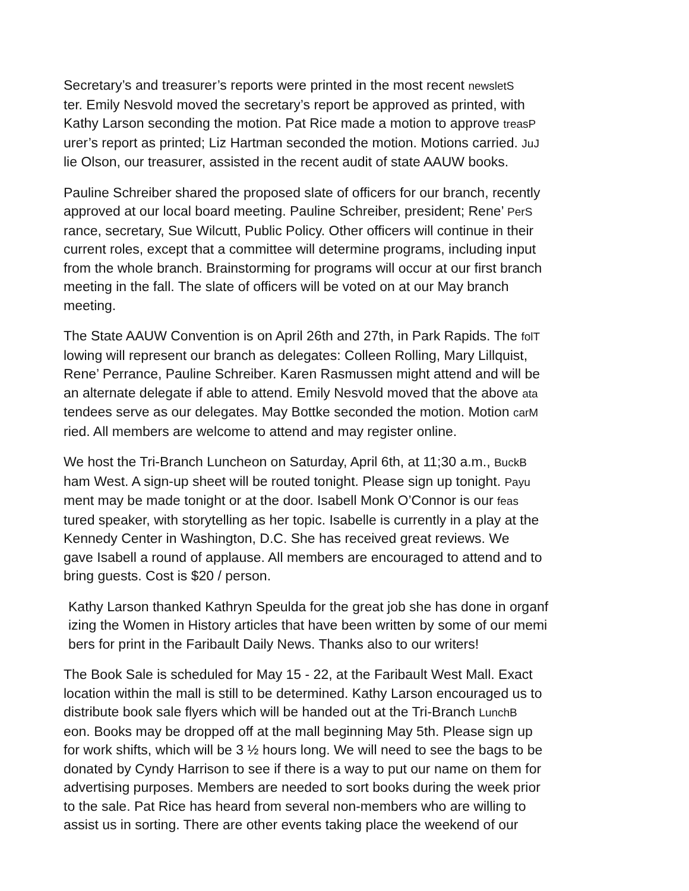Secretary’s and treasurer’s reports were printed in the most recent newsletS
ter. Emily Nesvold moved the secretary’s report be approved as printed, with
Kathy Larson seconding the motion. Pat Rice made a motion to approve treasP
urer’s report as printed; Liz Hartman seconded the motion. Motions carried. JuJ
lie Olson, our treasurer, assisted in the recent audit of state AAUW books.
Pauline Schreiber shared the proposed slate of officers for our branch, recently
approved at our local board meeting. Pauline Schreiber, president; Rene’ PerS
rance, secretary, Sue Wilcutt, Public Policy. Other officers will continue in their
current roles, except that a committee will determine programs, including input
from the whole branch. Brainstorming for programs will occur at our first branch
meeting in the fall. The slate of officers will be voted on at our May branch
meeting.
The State AAUW Convention is on April 26th and 27th, in Park Rapids. The folT
lowing will represent our branch as delegates: Colleen Rolling, Mary Lillquist,
Rene’ Perrance, Pauline Schreiber. Karen Rasmussen might attend and will be
an alternate delegate if able to attend. Emily Nesvold moved that the above ata
tendees serve as our delegates. May Bottke seconded the motion. Motion carM
ried. All members are welcome to attend and may register online.
We host the Tri-Branch Luncheon on Saturday, April 6th, at 11;30 a.m., BuckB
ham West. A sign-up sheet will be routed tonight. Please sign up tonight. Payu
ment may be made tonight or at the door. Isabell Monk O’Connor is our feas
tured speaker, with storytelling as her topic. Isabelle is currently in a play at the
Kennedy Center in Washington, D.C. She has received great reviews. We
gave Isabell a round of applause. All members are encouraged to attend and to
bring guests. Cost is $20 / person.
Kathy Larson thanked Kathryn Speulda for the great job she has done in organf
izing the Women in History articles that have been written by some of our memi
bers for print in the Faribault Daily News. Thanks also to our writers!
The Book Sale is scheduled for May 15 - 22, at the Faribault West Mall. Exact
location within the mall is still to be determined. Kathy Larson encouraged us to
distribute book sale flyers which will be handed out at the Tri-Branch LunchB
eon. Books may be dropped off at the mall beginning May 5th. Please sign up
for work shifts, which will be 3 ½ hours long. We will need to see the bags to be
donated by Cyndy Harrison to see if there is a way to put our name on them for
advertising purposes. Members are needed to sort books during the week prior
to the sale. Pat Rice has heard from several non-members who are willing to
assist us in sorting. There are other events taking place the weekend of our